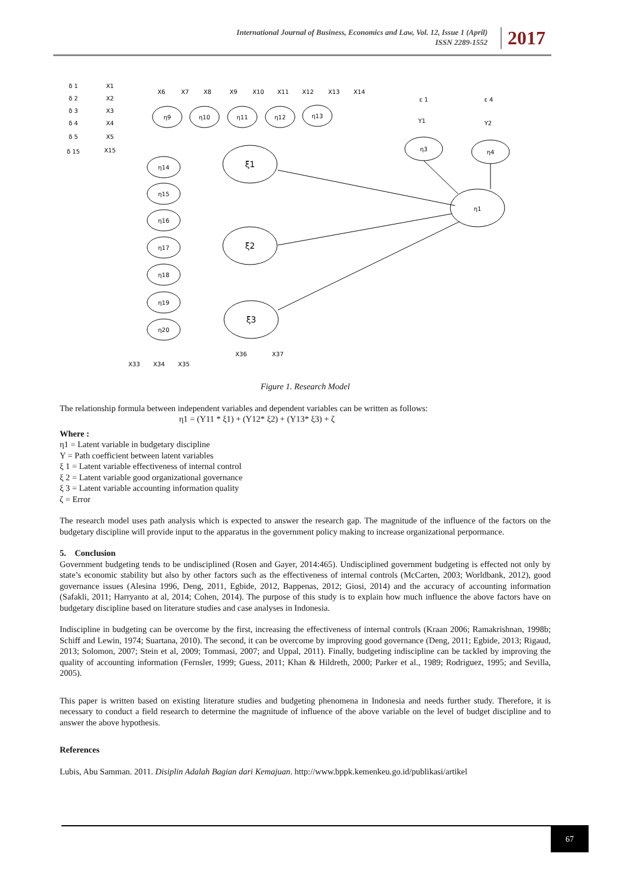International Journal of Business, Economics and Law, Vol. 12, Issue 1 (April)
ISSN 2289-1552
2017
η9
η10
η11
η12
η13
η14
η15
η16
η17
η18
η19
η20
ξ1
ξ2
ξ3
η3
η4
η1
Y1
Y2
ε 1
ε 4
X1
X2
X3
X4
X5
X15
X6
X7
X8
X9
X10
X11
X12
X13
X14
δ 1
δ 2
δ 3
δ 4
δ 5
δ 15
X33
X34
X35
X36
X37
Figure 1. Research Model
The relationship formula between independent variables and dependent variables can be written as follows:
η1 = (Y11 * ξ1) + (Y12* ξ2) + (Y13* ξ3) + ζ
Where :
η1 = Latent variable in budgetary discipline
Y = Path coefficient between latent variables
ξ 1 = Latent variable effectiveness of internal control
ξ 2 = Latent variable good organizational governance
ξ 3 = Latent variable accounting information quality
ζ = Error
The research model uses path analysis which is expected to answer the research gap. The magnitude of the influence of the factors on the budgetary discipline will provide input to the apparatus in the government policy making to increase organizational perpormance.
5. Conclusion
Government budgeting tends to be undisciplined (Rosen and Gayer, 2014:465). Undisciplined government budgeting is effected not only by state’s economic stability but also by other factors such as the effectiveness of internal controls (McCarten, 2003; Worldbank, 2012), good governance issues (Alesina 1996, Deng, 2011, Egbide, 2012, Bappenas, 2012; Giosi, 2014) and the accuracy of accounting information (Safakli, 2011; Harryanto at al, 2014; Cohen, 2014). The purpose of this study is to explain how much influence the above factors have on budgetary discipline based on literature studies and case analyses in Indonesia.
Indiscipline in budgeting can be overcome by the first, increasing the effectiveness of internal controls (Kraan 2006; Ramakrishnan, 1998b; Schiff and Lewin, 1974; Suartana, 2010). The second, it can be overcome by improving good governance (Deng, 2011; Egbide, 2013; Rigaud, 2013; Solomon, 2007; Stein et al, 2009; Tommasi, 2007; and Uppal, 2011). Finally, budgeting indiscipline can be tackled by improving the quality of accounting information (Fernsler, 1999; Guess, 2011; Khan & Hildreth, 2000; Parker et al., 1989; Rodriguez, 1995; and Sevilla, 2005).
This paper is written based on existing literature studies and budgeting phenomena in Indonesia and needs further study. Therefore, it is necessary to conduct a field research to determine the magnitude of influence of the above variable on the level of budget discipline and to answer the above hypothesis.
References
Lubis, Abu Samman. 2011. Disiplin Adalah Bagian dari Kemajuan. http://www.bppk.kemenkeu.go.id/publikasi/artikel
67